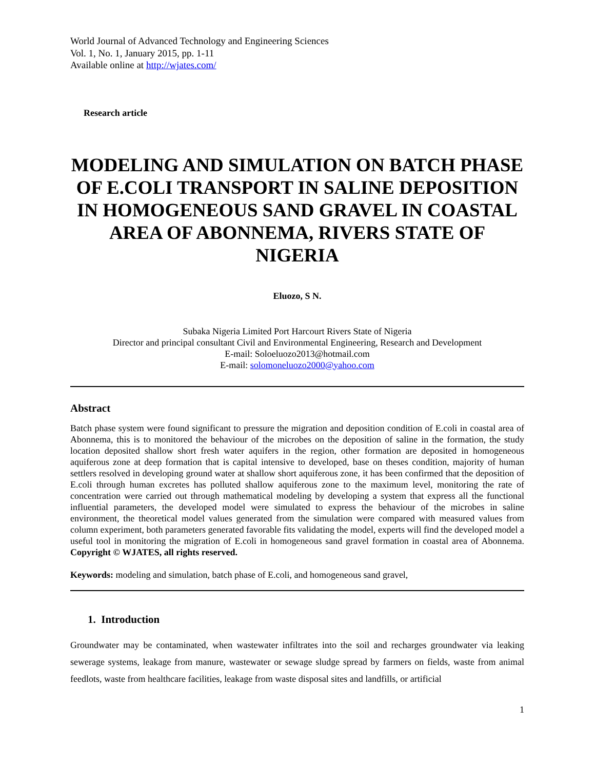World Journal of Advanced Technology and Engineering Sciences
Vol. 1, No. 1, January 2015, pp. 1-11
Available online at http://wjates.com/
Research article
MODELING AND SIMULATION ON BATCH PHASE OF E.COLI TRANSPORT IN SALINE DEPOSITION IN HOMOGENEOUS SAND GRAVEL IN COASTAL AREA OF ABONNEMA, RIVERS STATE OF NIGERIA
Eluozo, S N.
Subaka Nigeria Limited Port Harcourt Rivers State of Nigeria
Director and principal consultant Civil and Environmental Engineering, Research and Development
E-mail: Soloeluozo2013@hotmail.com
E-mail: solomoneluozo2000@yahoo.com
Abstract
Batch phase system were found significant to pressure the migration and deposition condition of E.coli in coastal area of Abonnema, this is to monitored the behaviour of the microbes on the deposition of saline in the formation, the study location deposited shallow short fresh water aquifers in the region, other formation are deposited in homogeneous aquiferous zone at deep formation that is capital intensive to developed, base on theses condition, majority of human settlers resolved in developing ground water at shallow short aquiferous zone, it has been confirmed that the deposition of E.coli through human excretes has polluted shallow aquiferous zone to the maximum level, monitoring the rate of concentration were carried out through mathematical modeling by developing a system that express all the functional influential parameters, the developed model were simulated to express the behaviour of the microbes in saline environment, the theoretical model values generated from the simulation were compared with measured values from column experiment, both parameters generated favorable fits validating the model, experts will find the developed model a useful tool in monitoring the migration of E.coli in homogeneous sand gravel formation in coastal area of Abonnema. Copyright © WJATES, all rights reserved.
Keywords: modeling and simulation, batch phase of E.coli, and homogeneous sand gravel,
1. Introduction
Groundwater may be contaminated, when wastewater infiltrates into the soil and recharges groundwater via leaking sewerage systems, leakage from manure, wastewater or sewage sludge spread by farmers on fields, waste from animal feedlots, waste from healthcare facilities, leakage from waste disposal sites and landfills, or artificial
1